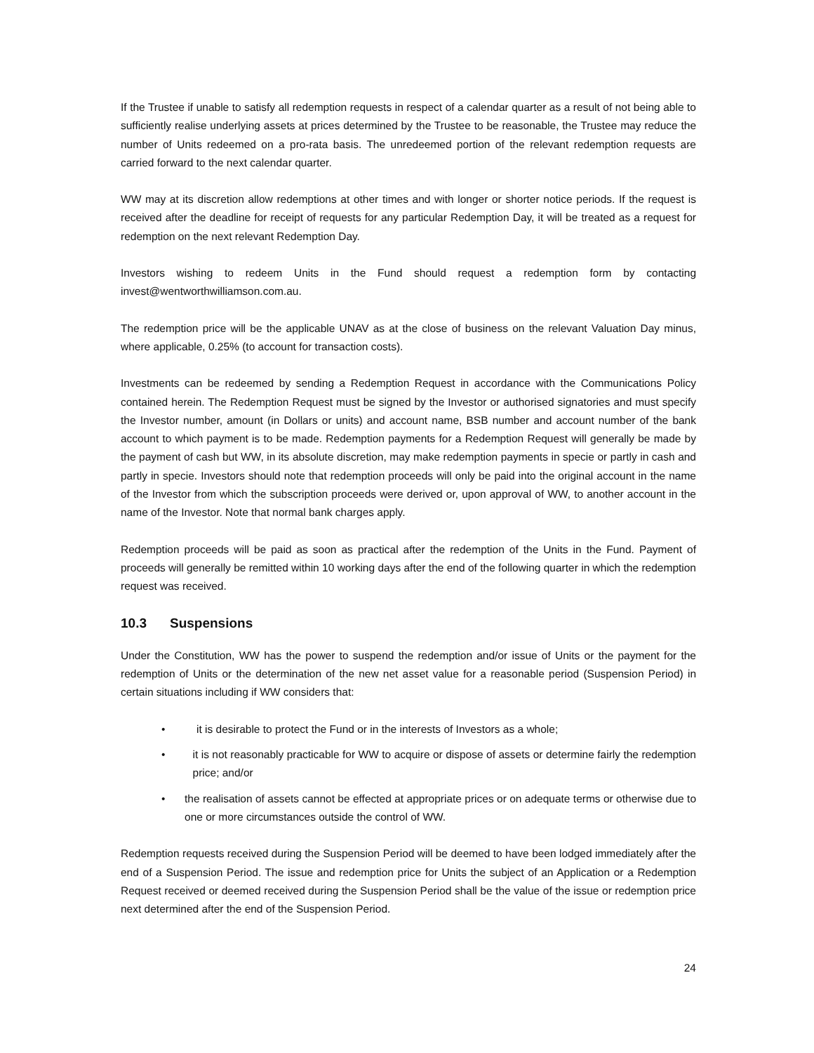If the Trustee if unable to satisfy all redemption requests in respect of a calendar quarter as a result of not being able to sufficiently realise underlying assets at prices determined by the Trustee to be reasonable, the Trustee may reduce the number of Units redeemed on a pro-rata basis. The unredeemed portion of the relevant redemption requests are carried forward to the next calendar quarter.
WW may at its discretion allow redemptions at other times and with longer or shorter notice periods. If the request is received after the deadline for receipt of requests for any particular Redemption Day, it will be treated as a request for redemption on the next relevant Redemption Day.
Investors wishing to redeem Units in the Fund should request a redemption form by contacting invest@wentworthwilliamson.com.au.
The redemption price will be the applicable UNAV as at the close of business on the relevant Valuation Day minus, where applicable, 0.25% (to account for transaction costs).
Investments can be redeemed by sending a Redemption Request in accordance with the Communications Policy contained herein. The Redemption Request must be signed by the Investor or authorised signatories and must specify the Investor number, amount (in Dollars or units) and account name, BSB number and account number of the bank account to which payment is to be made. Redemption payments for a Redemption Request will generally be made by the payment of cash but WW, in its absolute discretion, may make redemption payments in specie or partly in cash and partly in specie. Investors should note that redemption proceeds will only be paid into the original account in the name of the Investor from which the subscription proceeds were derived or, upon approval of WW, to another account in the name of the Investor. Note that normal bank charges apply.
Redemption proceeds will be paid as soon as practical after the redemption of the Units in the Fund. Payment of proceeds will generally be remitted within 10 working days after the end of the following quarter in which the redemption request was received.
10.3 Suspensions
Under the Constitution, WW has the power to suspend the redemption and/or issue of Units or the payment for the redemption of Units or the determination of the new net asset value for a reasonable period (Suspension Period) in certain situations including if WW considers that:
• it is desirable to protect the Fund or in the interests of Investors as a whole;
• it is not reasonably practicable for WW to acquire or dispose of assets or determine fairly the redemption price; and/or
• the realisation of assets cannot be effected at appropriate prices or on adequate terms or otherwise due to one or more circumstances outside the control of WW.
Redemption requests received during the Suspension Period will be deemed to have been lodged immediately after the end of a Suspension Period. The issue and redemption price for Units the subject of an Application or a Redemption Request received or deemed received during the Suspension Period shall be the value of the issue or redemption price next determined after the end of the Suspension Period.
24